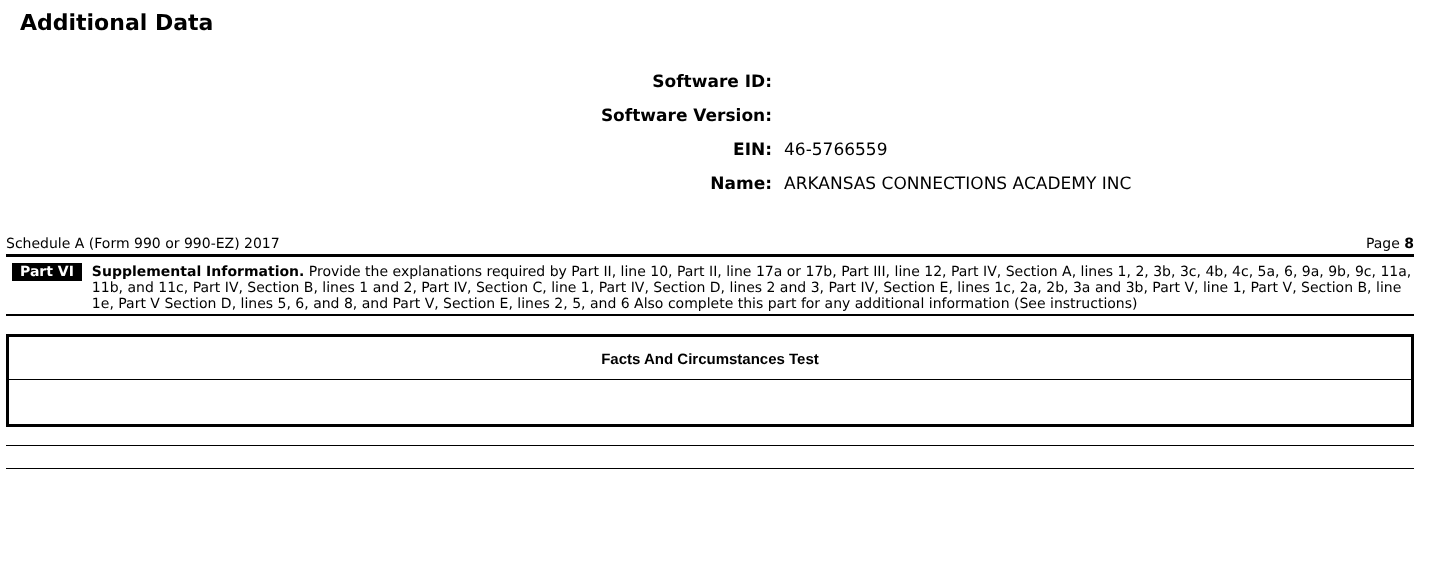Additional Data
Software ID:
Software Version:
EIN: 46-5766559
Name: ARKANSAS CONNECTIONS ACADEMY INC
Schedule A (Form 990 or 990-EZ) 2017 Page 8
Part VI Supplemental Information. Provide the explanations required by Part II, line 10, Part II, line 17a or 17b, Part III, line 12, Part IV, Section A, lines 1, 2, 3b, 3c, 4b, 4c, 5a, 6, 9a, 9b, 9c, 11a, 11b, and 11c, Part IV, Section B, lines 1 and 2, Part IV, Section C, line 1, Part IV, Section D, lines 2 and 3, Part IV, Section E, lines 1c, 2a, 2b, 3a and 3b, Part V, line 1, Part V, Section B, line 1e, Part V Section D, lines 5, 6, and 8, and Part V, Section E, lines 2, 5, and 6 Also complete this part for any additional information (See instructions)
| Facts And Circumstances Test |
| --- |